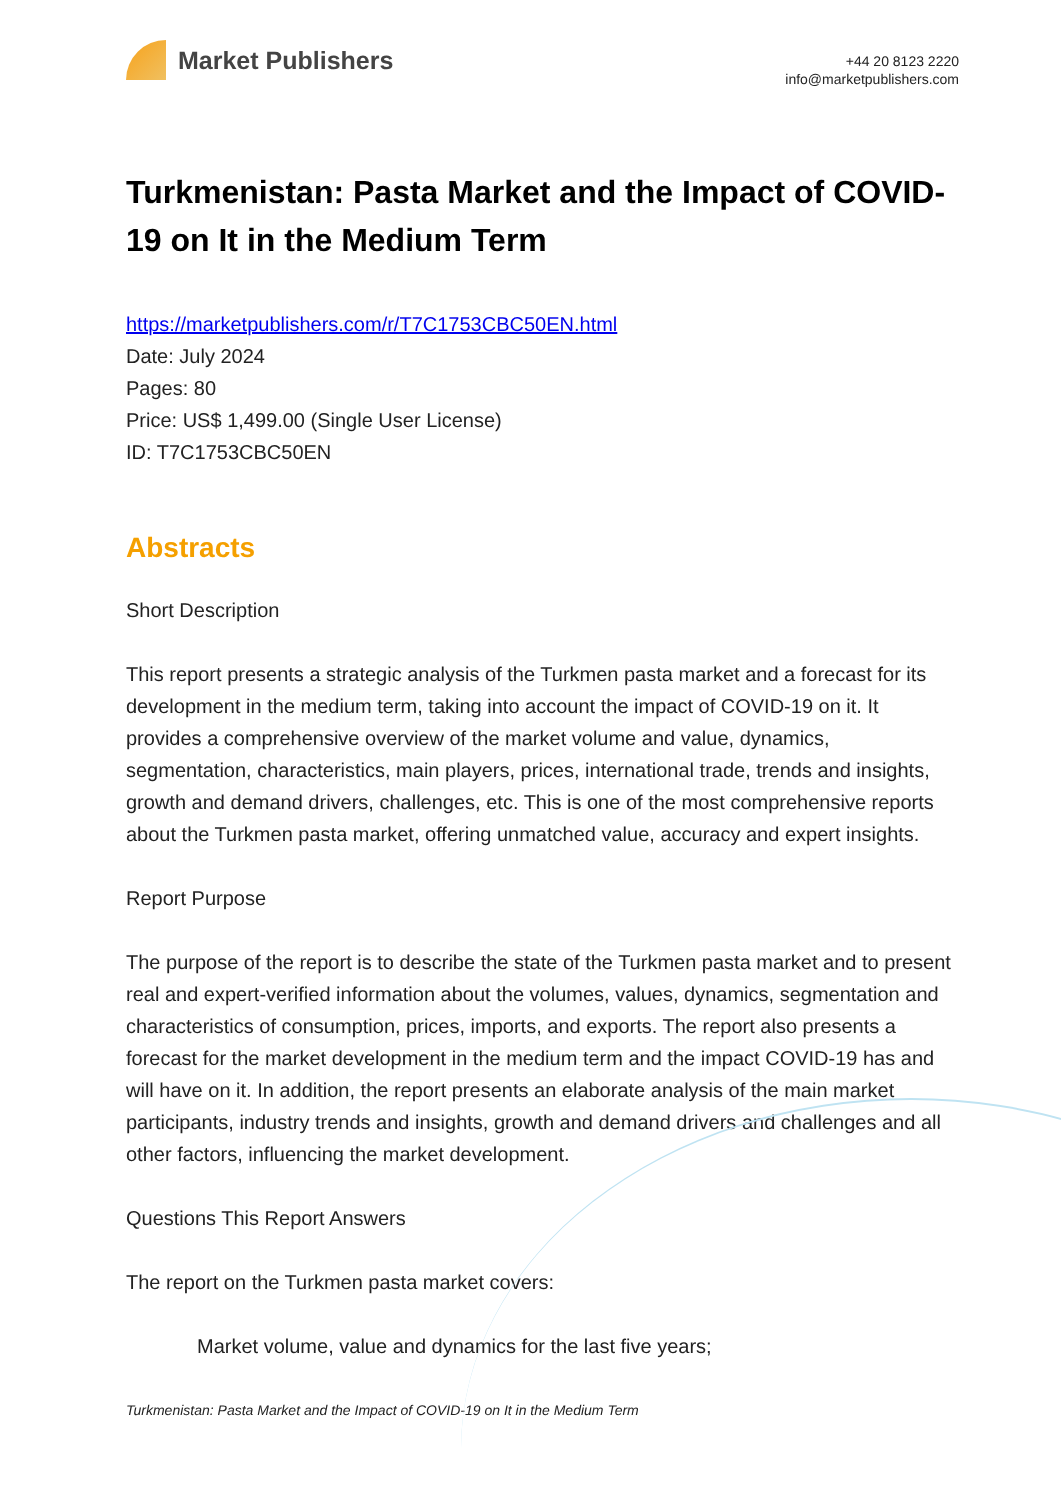Market Publishers
+44 20 8123 2220
info@marketpublishers.com
Turkmenistan: Pasta Market and the Impact of COVID-19 on It in the Medium Term
https://marketpublishers.com/r/T7C1753CBC50EN.html
Date: July 2024
Pages: 80
Price: US$ 1,499.00 (Single User License)
ID: T7C1753CBC50EN
Abstracts
Short Description
This report presents a strategic analysis of the Turkmen pasta market and a forecast for its development in the medium term, taking into account the impact of COVID-19 on it. It provides a comprehensive overview of the market volume and value, dynamics, segmentation, characteristics, main players, prices, international trade, trends and insights, growth and demand drivers, challenges, etc. This is one of the most comprehensive reports about the Turkmen pasta market, offering unmatched value, accuracy and expert insights.
Report Purpose
The purpose of the report is to describe the state of the Turkmen pasta market and to present real and expert-verified information about the volumes, values, dynamics, segmentation and characteristics of consumption, prices, imports, and exports. The report also presents a forecast for the market development in the medium term and the impact COVID-19 has and will have on it. In addition, the report presents an elaborate analysis of the main market participants, industry trends and insights, growth and demand drivers and challenges and all other factors, influencing the market development.
Questions This Report Answers
The report on the Turkmen pasta market covers:
Market volume, value and dynamics for the last five years;
Turkmenistan: Pasta Market and the Impact of COVID-19 on It in the Medium Term